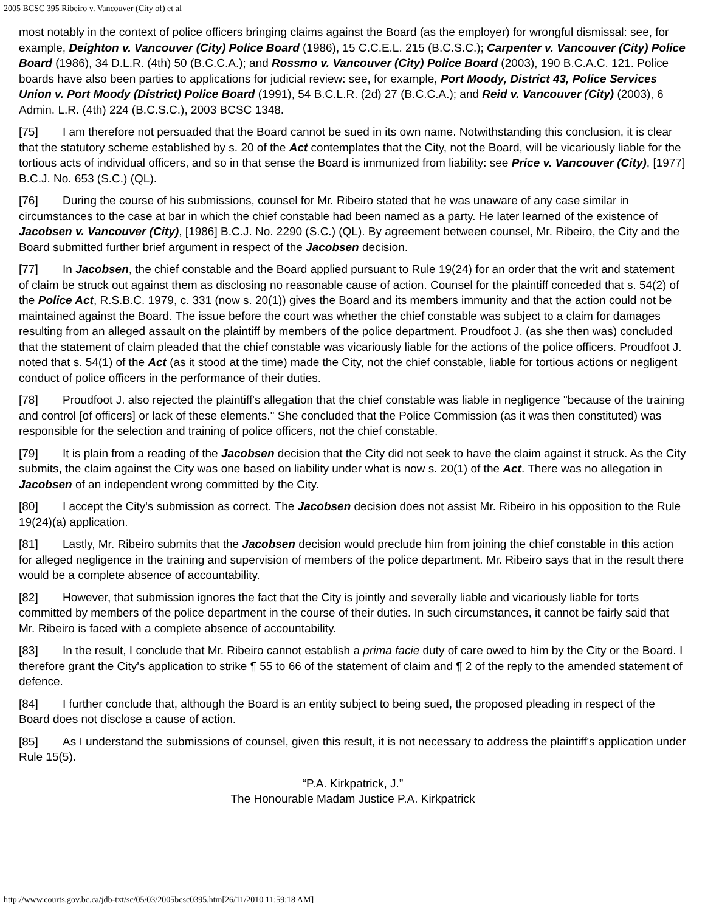2005 BCSC 395 Ribeiro v. Vancouver (City of) et al
most notably in the context of police officers bringing claims against the Board (as the employer) for wrongful dismissal: see, for example, Deighton v. Vancouver (City) Police Board (1986), 15 C.C.E.L. 215 (B.C.S.C.); Carpenter v. Vancouver (City) Police Board (1986), 34 D.L.R. (4th) 50 (B.C.C.A.); and Rossmo v. Vancouver (City) Police Board (2003), 190 B.C.A.C. 121. Police boards have also been parties to applications for judicial review: see, for example, Port Moody, District 43, Police Services Union v. Port Moody (District) Police Board (1991), 54 B.C.L.R. (2d) 27 (B.C.C.A.); and Reid v. Vancouver (City) (2003), 6 Admin. L.R. (4th) 224 (B.C.S.C.), 2003 BCSC 1348.
[75] I am therefore not persuaded that the Board cannot be sued in its own name. Notwithstanding this conclusion, it is clear that the statutory scheme established by s. 20 of the Act contemplates that the City, not the Board, will be vicariously liable for the tortious acts of individual officers, and so in that sense the Board is immunized from liability: see Price v. Vancouver (City), [1977] B.C.J. No. 653 (S.C.) (QL).
[76] During the course of his submissions, counsel for Mr. Ribeiro stated that he was unaware of any case similar in circumstances to the case at bar in which the chief constable had been named as a party. He later learned of the existence of Jacobsen v. Vancouver (City), [1986] B.C.J. No. 2290 (S.C.) (QL). By agreement between counsel, Mr. Ribeiro, the City and the Board submitted further brief argument in respect of the Jacobsen decision.
[77] In Jacobsen, the chief constable and the Board applied pursuant to Rule 19(24) for an order that the writ and statement of claim be struck out against them as disclosing no reasonable cause of action. Counsel for the plaintiff conceded that s. 54(2) of the Police Act, R.S.B.C. 1979, c. 331 (now s. 20(1)) gives the Board and its members immunity and that the action could not be maintained against the Board. The issue before the court was whether the chief constable was subject to a claim for damages resulting from an alleged assault on the plaintiff by members of the police department. Proudfoot J. (as she then was) concluded that the statement of claim pleaded that the chief constable was vicariously liable for the actions of the police officers. Proudfoot J. noted that s. 54(1) of the Act (as it stood at the time) made the City, not the chief constable, liable for tortious actions or negligent conduct of police officers in the performance of their duties.
[78] Proudfoot J. also rejected the plaintiff's allegation that the chief constable was liable in negligence "because of the training and control [of officers] or lack of these elements." She concluded that the Police Commission (as it was then constituted) was responsible for the selection and training of police officers, not the chief constable.
[79] It is plain from a reading of the Jacobsen decision that the City did not seek to have the claim against it struck. As the City submits, the claim against the City was one based on liability under what is now s. 20(1) of the Act. There was no allegation in Jacobsen of an independent wrong committed by the City.
[80] I accept the City's submission as correct. The Jacobsen decision does not assist Mr. Ribeiro in his opposition to the Rule 19(24)(a) application.
[81] Lastly, Mr. Ribeiro submits that the Jacobsen decision would preclude him from joining the chief constable in this action for alleged negligence in the training and supervision of members of the police department. Mr. Ribeiro says that in the result there would be a complete absence of accountability.
[82] However, that submission ignores the fact that the City is jointly and severally liable and vicariously liable for torts committed by members of the police department in the course of their duties. In such circumstances, it cannot be fairly said that Mr. Ribeiro is faced with a complete absence of accountability.
[83] In the result, I conclude that Mr. Ribeiro cannot establish a prima facie duty of care owed to him by the City or the Board. I therefore grant the City's application to strike ¶ 55 to 66 of the statement of claim and ¶ 2 of the reply to the amended statement of defence.
[84] I further conclude that, although the Board is an entity subject to being sued, the proposed pleading in respect of the Board does not disclose a cause of action.
[85] As I understand the submissions of counsel, given this result, it is not necessary to address the plaintiff's application under Rule 15(5).
“P.A. Kirkpatrick, J.”
The Honourable Madam Justice P.A. Kirkpatrick
http://www.courts.gov.bc.ca/jdb-txt/sc/05/03/2005bcsc0395.htm[26/11/2010 11:59:18 AM]